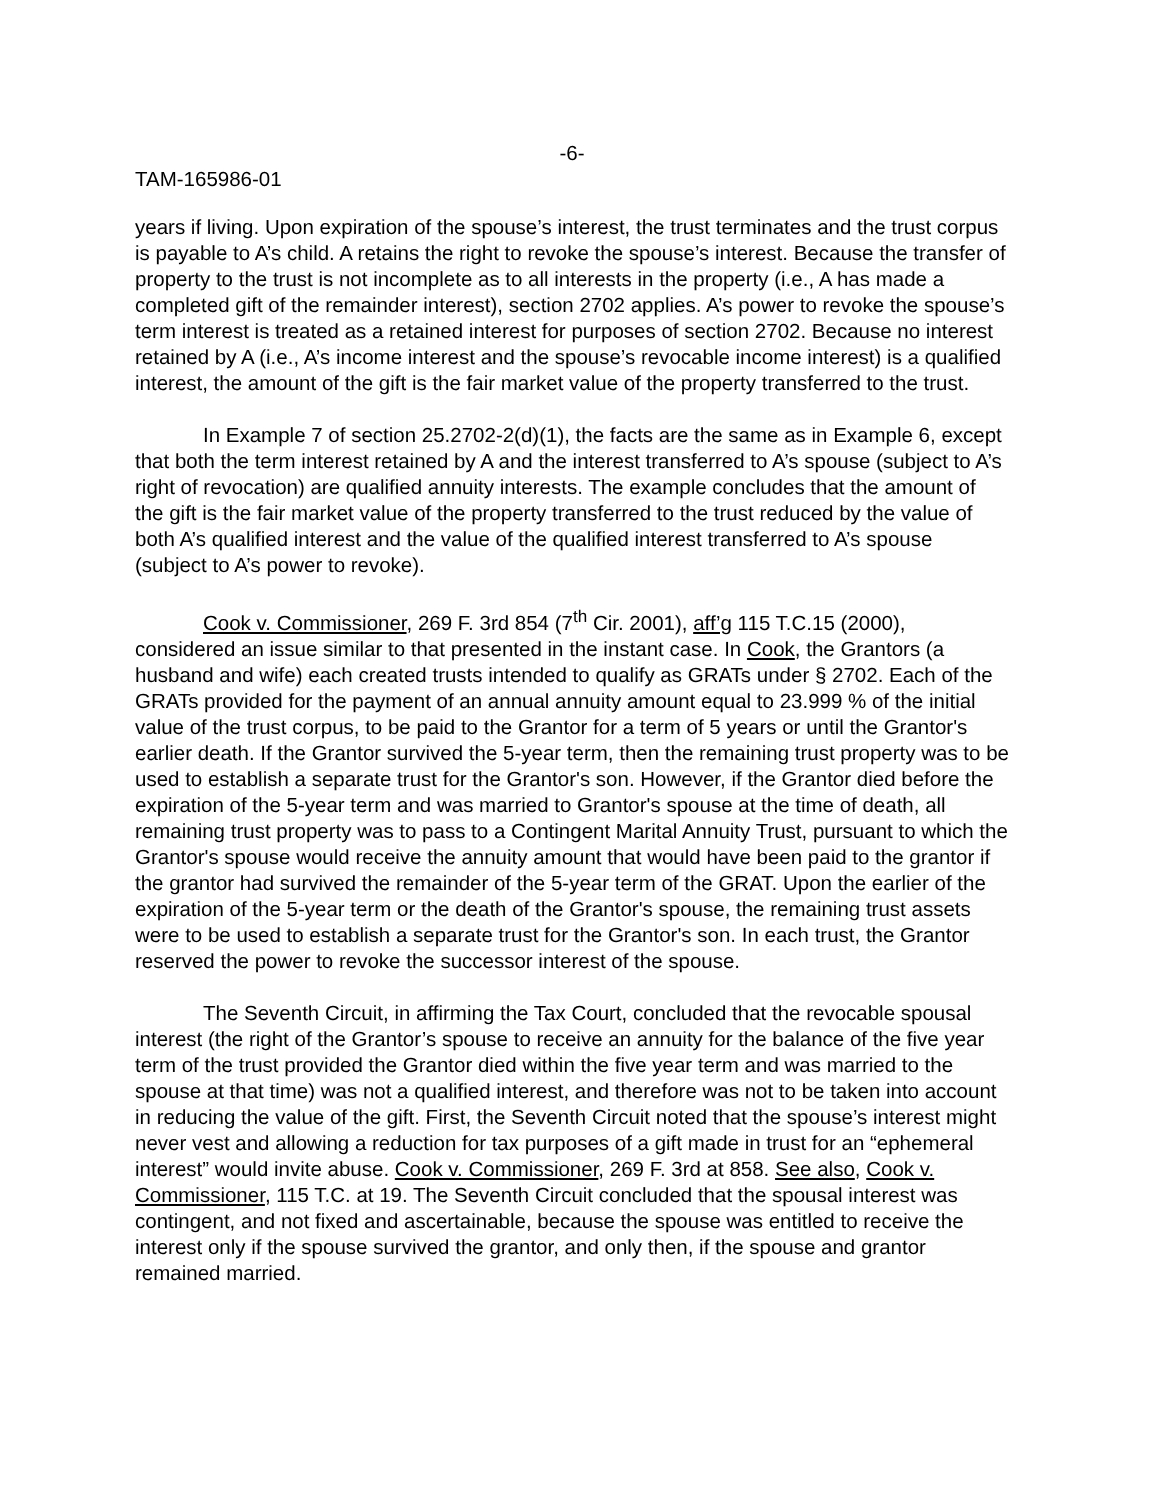-6-
TAM-165986-01
years if living. Upon expiration of the spouse’s interest, the trust terminates and the trust corpus is payable to A’s child. A retains the right to revoke the spouse’s interest. Because the transfer of property to the trust is not incomplete as to all interests in the property (i.e., A has made a completed gift of the remainder interest), section 2702 applies. A’s power to revoke the spouse’s term interest is treated as a retained interest for purposes of section 2702. Because no interest retained by A (i.e., A’s income interest and the spouse’s revocable income interest) is a qualified interest, the amount of the gift is the fair market value of the property transferred to the trust.
In Example 7 of section 25.2702-2(d)(1), the facts are the same as in Example 6, except that both the term interest retained by A and the interest transferred to A’s spouse (subject to A’s right of revocation) are qualified annuity interests. The example concludes that the amount of the gift is the fair market value of the property transferred to the trust reduced by the value of both A’s qualified interest and the value of the qualified interest transferred to A’s spouse (subject to A’s power to revoke).
Cook v. Commissioner, 269 F. 3rd 854 (7<sup>th</sup> Cir. 2001), aff’g 115 T.C.15 (2000), considered an issue similar to that presented in the instant case. In Cook, the Grantors (a husband and wife) each created trusts intended to qualify as GRATs under § 2702. Each of the GRATs provided for the payment of an annual annuity amount equal to 23.999 % of the initial value of the trust corpus, to be paid to the Grantor for a term of 5 years or until the Grantor's earlier death. If the Grantor survived the 5-year term, then the remaining trust property was to be used to establish a separate trust for the Grantor's son. However, if the Grantor died before the expiration of the 5-year term and was married to Grantor's spouse at the time of death, all remaining trust property was to pass to a Contingent Marital Annuity Trust, pursuant to which the Grantor's spouse would receive the annuity amount that would have been paid to the grantor if the grantor had survived the remainder of the 5-year term of the GRAT. Upon the earlier of the expiration of the 5-year term or the death of the Grantor's spouse, the remaining trust assets were to be used to establish a separate trust for the Grantor's son. In each trust, the Grantor reserved the power to revoke the successor interest of the spouse.
The Seventh Circuit, in affirming the Tax Court, concluded that the revocable spousal interest (the right of the Grantor’s spouse to receive an annuity for the balance of the five year term of the trust provided the Grantor died within the five year term and was married to the spouse at that time) was not a qualified interest, and therefore was not to be taken into account in reducing the value of the gift. First, the Seventh Circuit noted that the spouse’s interest might never vest and allowing a reduction for tax purposes of a gift made in trust for an “ephemeral interest” would invite abuse. Cook v. Commissioner, 269 F. 3rd at 858. See also, Cook v. Commissioner, 115 T.C. at 19. The Seventh Circuit concluded that the spousal interest was contingent, and not fixed and ascertainable, because the spouse was entitled to receive the interest only if the spouse survived the grantor, and only then, if the spouse and grantor remained married.